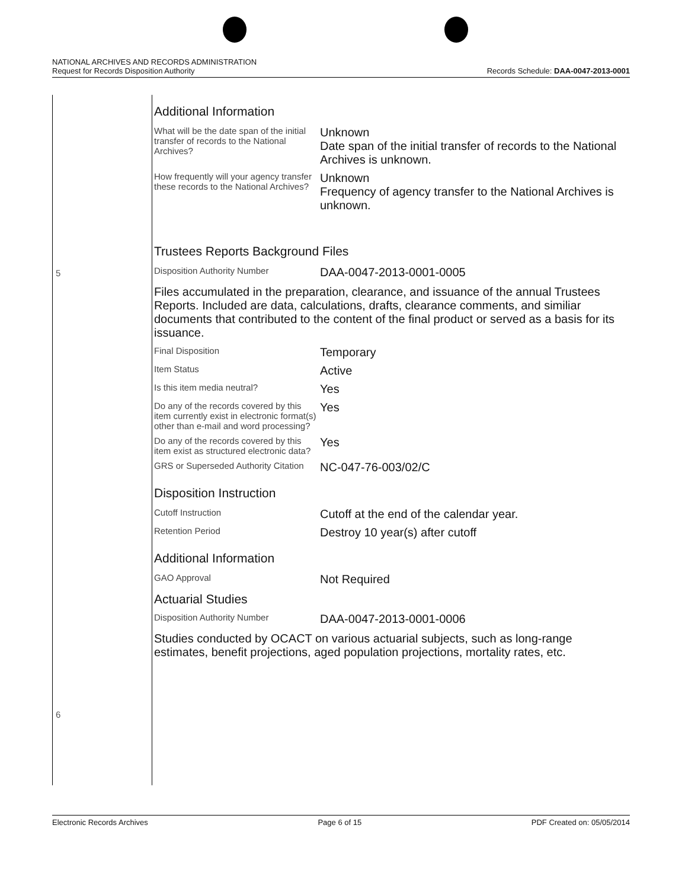NATIONAL ARCHIVES AND RECORDS ADMINISTRATION
Request for Records Disposition Authority Records Schedule: DAA-0047-2013-0001
5
6
Additional Information
| What will be the date span of the initial transfer of records to the National Archives? | Unknown Date span of the initial transfer of records to the National Archives is unknown. |
| How frequently will your agency transfer these records to the National Archives? | Unknown Frequency of agency transfer to the National Archives is unknown. |
Trustees Reports Background Files
| Disposition Authority Number | DAA-0047-2013-0001-0005 |
Files accumulated in the preparation, clearance, and issuance of the annual Trustees Reports. Included are data, calculations, drafts, clearance comments, and similiar documents that contributed to the content of the final product or served as a basis for its issuance.
| Final Disposition | Temporary |
| Item Status | Active |
| Is this item media neutral? | Yes |
| Do any of the records covered by this item currently exist in electronic format(s) other than e-mail and word processing? | Yes |
| Do any of the records covered by this item exist as structured electronic data? | Yes |
| GRS or Superseded Authority Citation | NC-047-76-003/02/C |
Disposition Instruction
| Cutoff Instruction | Cutoff at the end of the calendar year. |
| Retention Period | Destroy 10 year(s) after cutoff |
Additional Information
| GAO Approval | Not Required |
Actuarial Studies
| Disposition Authority Number | DAA-0047-2013-0001-0006 |
Studies conducted by OCACT on various actuarial subjects, such as long-range estimates, benefit projections, aged population projections, mortality rates, etc.
Electronic Records Archives Page 6 of 15 PDF Created on: 05/05/2014